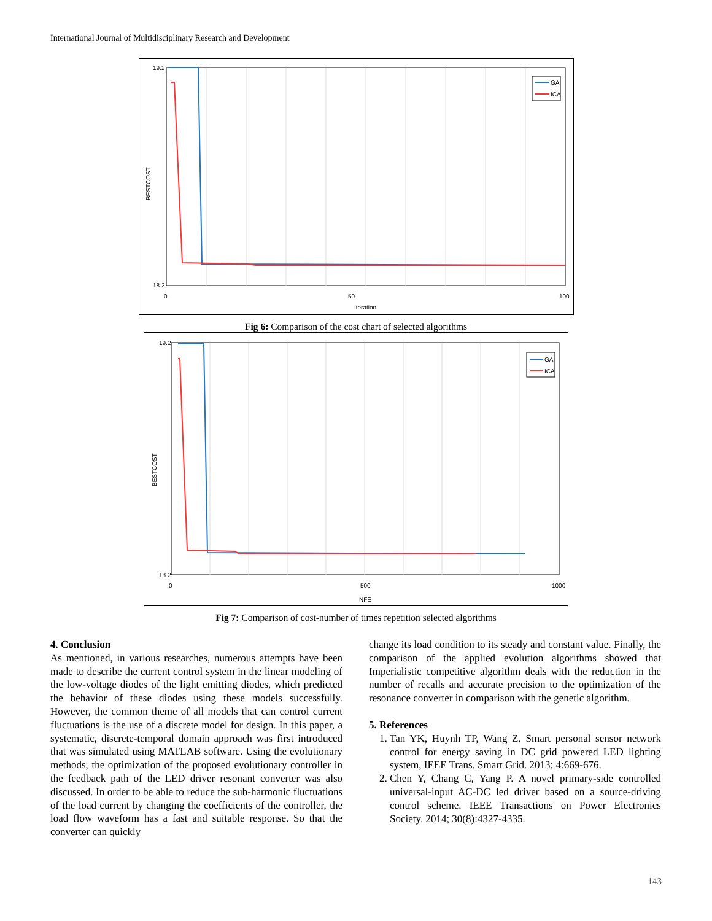International Journal of Multidisciplinary Research and Development
GA
ICA
19.2
18.2
0
50
100
Iteration
BESTCOST
Fig 6: Comparison of the cost chart of selected algorithms
GA
ICA
19.2
18.2
0
500
1000
NFE
BESTCOST
Fig 7: Comparison of cost-number of times repetition selected algorithms
4. Conclusion
As mentioned, in various researches, numerous attempts have been made to describe the current control system in the linear modeling of the low-voltage diodes of the light emitting diodes, which predicted the behavior of these diodes using these models successfully. However, the common theme of all models that can control current fluctuations is the use of a discrete model for design. In this paper, a systematic, discrete-temporal domain approach was first introduced that was simulated using MATLAB software. Using the evolutionary methods, the optimization of the proposed evolutionary controller in the feedback path of the LED driver resonant converter was also discussed. In order to be able to reduce the sub-harmonic fluctuations of the load current by changing the coefficients of the controller, the load flow waveform has a fast and suitable response. So that the converter can quickly
change its load condition to its steady and constant value. Finally, the comparison of the applied evolution algorithms showed that Imperialistic competitive algorithm deals with the reduction in the number of recalls and accurate precision to the optimization of the resonance converter in comparison with the genetic algorithm.
5. References
1. Tan YK, Huynh TP, Wang Z. Smart personal sensor network control for energy saving in DC grid powered LED lighting system, IEEE Trans. Smart Grid. 2013; 4:669-676.
2. Chen Y, Chang C, Yang P. A novel primary-side controlled universal-input AC-DC led driver based on a source-driving control scheme. IEEE Transactions on Power Electronics Society. 2014; 30(8):4327-4335.
143